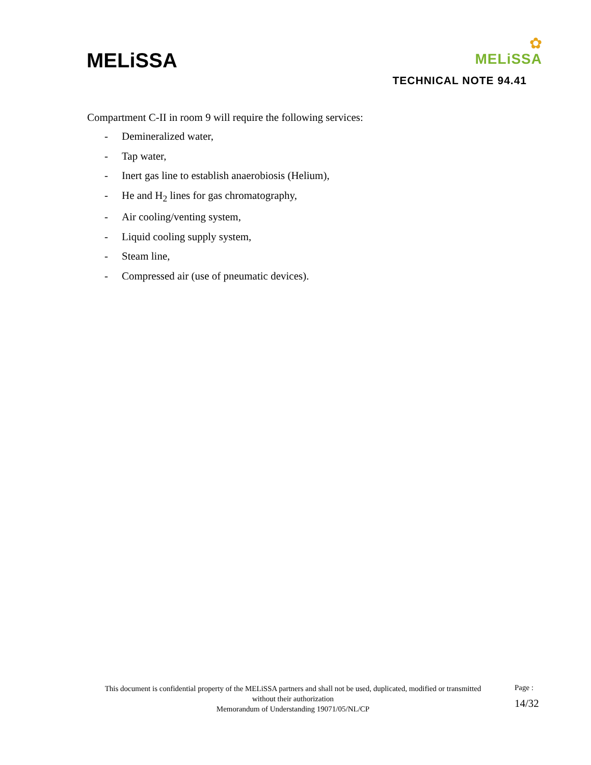MELiSSA
✿
MELiSSA
TECHNICAL NOTE 94.41
Compartment C-II in room 9 will require the following services:
- Demineralized water,
- Tap water,
- Inert gas line to establish anaerobiosis (Helium),
- He and H<sub>2</sub> lines for gas chromatography,
- Air cooling/venting system,
- Liquid cooling supply system,
- Steam line,
- Compressed air (use of pneumatic devices).
This document is confidential property of the MELiSSA partners and shall not be used, duplicated, modified or transmitted without their authorization
Memorandum of Understanding 19071/05/NL/CP
Page :
14/32